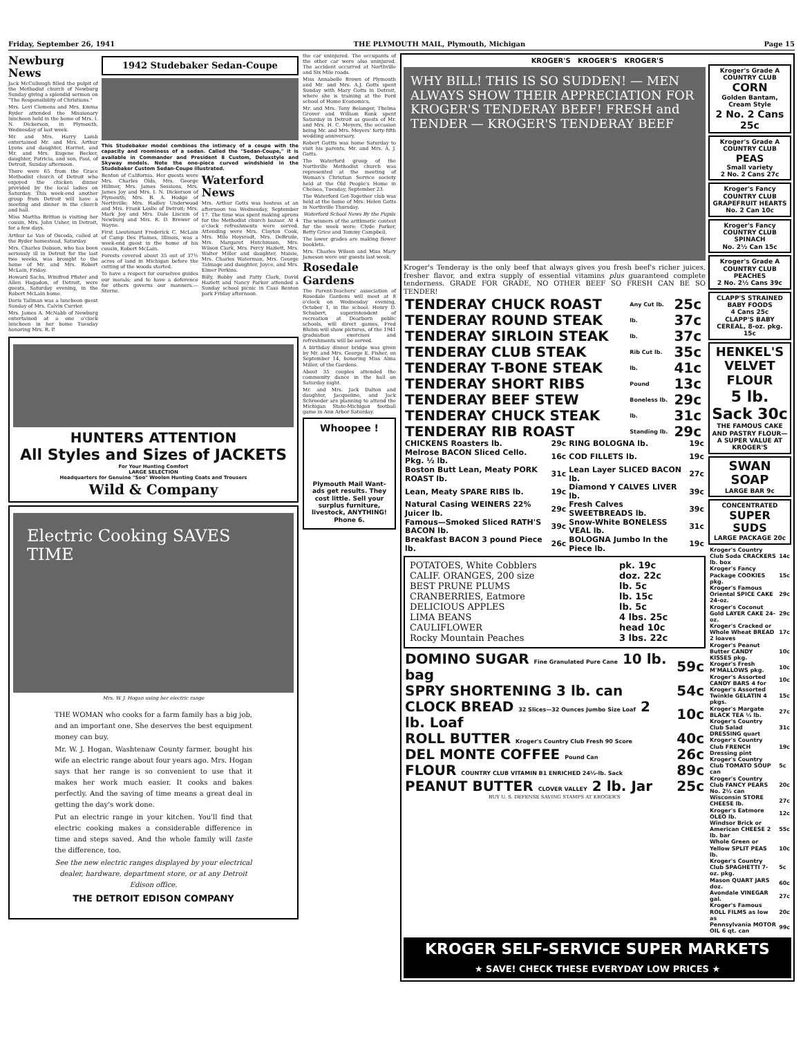Friday, September 26, 1941 THE PLYMOUTH MAIL, Plymouth, Michigan Page 15
Newburg News
Jack McCullough filled the pulpit of the Methodist church of Newburg Sunday giving a splendid sermon on "The Responsibility of Christians."
Mrs. Levi Clemens and Mrs. Emma Ryder attended the Missionary luncheon held in the home of Mrs. I. N. Dickerson, in Plymouth, Wednesday of last week.
Mr. and Mrs. Harry Lamb entertained Mr. and Mrs. Arthur Lyons and daughter, Harriet, and Mr. and Mrs. Eugene Becker, daughter, Patricia, and son, Paul, of Detroit, Sunday afternoon.
There were 65 from the Grace Methodist church of Detroit who enjoyed the chicken dinner provided by the local ladies on Saturday. This week-end another group from Detroit will have a meeting and dinner in the church and hall.
Miss Martha Britton is visiting her cousin, Mrs. John Usher, in Detroit, for a few days.
Arthur Le Van of Oscoda, called at the Ryder homestead, Saturday.
Mrs. Charles Dobson, who has been seriously ill in Detroit for the last two weeks, was brought to the home of Mr. and Mrs. Robert McLain, Friday.
Howard Sachs, Winifred Pfister and Allen Hagadon, of Detroit, were guests, Saturday evening, in the Robert McLain home.
Doris Tallman was a luncheon guest Sunday of Mrs. Calvin Currier.
Mrs. James A. McNabb of Newburg entertained at a one o'clock luncheon in her home Tuesday honoring Mrs. R. P.
1942 Studebaker Sedan-Coupe
This Studebaker model combines the intimacy of a coupe with the capacity and roominess of a sedan. Called the "Sedan-Coupe," it is available in Commander and President 8 Custom, Deluxstyle and Skyway models. Note the one-piece curved windshield in the Studebaker Custom Sedan-Coupe illustrated.
Benton of California. Her guests were Mrs. Charles Olds, Mrs. George Hillmer, Mrs. James Sessions, Mrs. James Joy and Mrs. I. N. Dickerson of Plymouth; Mrs. B. A. Hodge of Northville; Mrs. Hadley Underwood and Mrs. Frank Leslie of Detroit; Mrs. Mark Joy and Mrs. Dale Liscum of Newburg and Mrs. R. D. Brewer of Wayne.
First Lieutenant Frederick C. McLain of Camp Des Plaines, Illinois, was a week-end guest in the home of his cousin, Robert McLain.
Forests covered about 35 out of 37½ acres of land in Michigan before the cutting of the woods started.
To have a respect for ourselves guides our morals; and to have a deference for others governs our manners.—Sterne.
Waterford News
Mrs. Arthur Gotts was hostess at an afternoon tea Wednesday, September 17. The time was spent making aprons for the Methodist church bazaar. At 4 o'clock refreshments were served. Attending were Mrs. Clayton Cook, Mrs. Milo Hoysradt, Mrs. DeBruile, Mrs. Margaret Hutchinson, Mrs. Wilson Clark, Mrs. Percy Hazlett, Mrs. Walter Miller and daughter, Maisie, Mrs. Charles Waterman, Mrs. George Talmage and daughter, Joyce, and Mrs. Elmer Perkins.
Billy, Bobby and Patty Clark, David Hazlett and Nancy Parker attended a Sunday school picnic in Cass Benton park Friday afternoon.
HUNTERS ATTENTION
All Styles and Sizes of JACKETS
For Your Hunting Comfort
LARGE SELECTION
Headquarters for Genuine "Soo" Woolen Hunting Coats and Trousers
Wild & Company
Electric Cooking SAVES TIME
Mrs. W. J. Hogan using her electric range
THE WOMAN who cooks for a farm family has a big job, and an important one. She deserves the best equipment money can buy.
Mr. W. J. Hogan, Washtenaw County farmer, bought his wife an electric range about four years ago. Mrs. Hogan says that her range is so convenient to use that it makes her work much easier. It cooks and bakes perfectly. And the saving of time means a great deal in getting the day's work done.
Put an electric range in your kitchen. You'll find that electric cooking makes a considerable difference in time and steps saved. And the whole family will taste the difference, too.
See the new electric ranges displayed by your electrical dealer, hardware, department store, or at any Detroit Edison office.
THE DETROIT EDISON COMPANY
the car uninjured. The occupants of the other car were also uninjured. The accident occurred at Northville and Six Mile roads.
Miss Annabelle Brown of Plymouth and Mr. and Mrs. A.J. Gotts spent Sunday with Mary Gotts in Detroit, where she is training at the Ford school of Home Economics.
Mr. and Mrs. Tony Belanger, Thelma Grover and William Ronk spent Saturday in Detroit as guests of Mr. and Mrs. H. C. Meyers, the occasion being Mr. and Mrs. Meyers' forty-fifth wedding anniversary.
Robert Gottts was home Saturday to visit his parents, Mr. and Mrs. A. J. Gotts.
The Waterford group of the Northville Methodist church was represented at the meeting of Woman's Christian Service society held at the Old People's Home in Chelsea, Tuesday, September 23.
The Waterford Get-Together club was held at the home of Mrs. Helen Gotts in Northville Thursday.
Waterford School News By the Pupils
The winners of the arithmetic contest for the week were: Clyde Parker, Betty Grice and Tommy Campbell.
The lower grades are making flower booklets.
Mrs. Charles Wilson and Miss Mary Jameson were our guests last week.
Rosedale Gardens
The Parent-Teachers' association of Rosedale Gardens will meet at 8 o'clock on Wednesday evening, October 1, in the school. Henry D. Schubert, superintendent of recreation at Dearborn public schools, will direct games, Fred Bluhm will show pictures, of the 1941 graduation exercises and refreshments will be served.
A birthday dinner bridge was given by Mr. and Mrs. George E. Fisher, on September 14, honoring Miss Alma Miller, of the Gardens.
About 35 couples attended the community dance in the hall on Saturday night.
Mr. and Mrs. Jack Dalton and daughter, Jacqueline, and Jack Schroeder are planning to attend the Michigan State-Michigan football game in Ann Arbor Saturday.
Whoopee !
Plymouth Mail Want-ads get results. They cost little. Sell your surplus furniture, livestock, ANYTHING! Phone 6.
KROGER'S KROGER'S KROGER'S
WHY BILL! THIS IS SO SUDDEN! — MEN ALWAYS SHOW THEIR APPRECIATION FOR KROGER'S TENDERAY BEEF! FRESH and TENDER — KROGER'S TENDERAY BEEF
Kroger's Tenderay is the only beef that always gives you fresh beef's richer juices, fresher flavor, and extra supply of essential vitamins plus guaranteed complete tenderness. GRADE FOR GRADE, NO OTHER BEEF SO FRESH CAN BE SO TENDER!
| TENDERAY CHUCK ROAST | Any Cut lb. | 25c |
| TENDERAY ROUND STEAK | lb. | 37c |
| TENDERAY SIRLOIN STEAK | lb. | 37c |
| TENDERAY CLUB STEAK | Rib Cut lb. | 35c |
| TENDERAY T-BONE STEAK | lb. | 41c |
| TENDERAY SHORT RIBS | Pound | 13c |
| TENDERAY BEEF STEW | Boneless lb. | 29c |
| TENDERAY CHUCK STEAK | lb. | 31c |
| TENDERAY RIB ROAST | Standing lb. | 29c |
| CHICKENS Roasters lb. | 29c | RING BOLOGNA lb. | 19c |
| Melrose BACON Sliced Cello. Pkg. ½ lb. | 16c | COD FILLETS lb. | 19c |
| Boston Butt Lean, Meaty PORK ROAST lb. | 31c | Lean Layer SLICED BACON lb. | 27c |
| Lean, Meaty SPARE RIBS lb. | 19c | Diamond Y CALVES LIVER lb. | 39c |
| Natural Casing WEINERS 22% Juicer lb. | 29c | Fresh Calves SWEETBREADS lb. | 39c |
| Famous—Smoked Sliced RATH'S BACON lb. | 39c | Snow-White BONELESS VEAL lb. | 31c |
| Breakfast BACON 3 pound Piece lb. | 26c | BOLOGNA Jumbo In the Piece lb. | 19c |
| POTATOES, White Cobblers | pk. 19c |
| CALIF. ORANGES, 200 size | doz. 22c |
| BEST PRUNE PLUMS | lb. 5c |
| CRANBERRIES, Eatmore | lb. 15c |
| DELICIOUS APPLES | lb. 5c |
| LIMA BEANS | 4 lbs. 25c |
| CAULIFLOWER | head 10c |
| Rocky Mountain Peaches | 3 lbs. 22c |
| DOMINO SUGAR Fine Granulated Pure Cane 10 lb. bag | 59c |
| SPRY SHORTENING 3 lb. can | 54c |
| CLOCK BREAD 32 Slices—32 Ounces Jumbo Size Loaf 2 lb. Loaf | 10c |
| ROLL BUTTER Kroger's Country Club Fresh 90 Score | 40c |
| DEL MONTE COFFEE Pound Can | 26c |
| FLOUR COUNTRY CLUB VITAMIN B1 ENRICHED 24½-lb. Sack | 89c |
| PEANUT BUTTER CLOVER VALLEY 2 lb. Jar | 25c |
BUY U. S. DEFENSE SAVING STAMPS AT KROGER'S
Kroger's Grade A COUNTRY CLUB
CORN
Golden Bantam, Cream Style
2 No. 2 Cans 25c
Kroger's Grade A COUNTRY CLUB
PEAS
Small variety
2 No. 2 Cans 27c
Kroger's Fancy COUNTRY CLUB GRAPEFRUIT HEARTS
No. 2 Can 10c
Kroger's Fancy COUNTRY CLUB SPINACH
No. 2½ Can 15c
Kroger's Grade A COUNTRY CLUB PEACHES
2 No. 2½ Cans 39c
CLAPP'S STRAINED BABY FOODS
4 Cans 25c
CLAPP'S BABY CEREAL, 8-oz. pkg. 15c
HENKEL'S VELVET FLOUR
5 lb. Sack 30c
THE FAMOUS CAKE AND PASTRY FLOUR—A SUPER VALUE AT KROGER'S
SWAN SOAP
LARGE BAR 9c
CONCENTRATED
SUPER SUDS
LARGE PACKAGE 20c
| Kroger's Country Club Soda CRACKERS lb. box | 14c |
| Kroger's Fancy Package COOKIES pkg. | 15c |
| Kroger's Famous Oriental SPICE CAKE 24-oz. | 29c |
| Kroger's Coconut Gold LAYER CAKE 24-oz. | 29c |
| Kroger's Cracked or Whole Wheat BREAD 2 loaves | 17c |
| Kroger's Peanut Butter CANDY KISSES pkg. | 10c |
| Kroger's Fresh M'MALLOWS pkg. | 10c |
| Kroger's Assorted CANDY BARS 4 for | 10c |
| Kroger's Assorted Twinkle GELATIN 4 pkgs. | 15c |
| Kroger's Margate BLACK TEA ½ lb. | 27c |
| Kroger's Country Club Salad DRESSING quart | 31c |
| Kroger's Country Club FRENCH Dressing pint | 19c |
| Kroger's Country Club TOMATO SOUP can | 5c |
| Kroger's Country Club FANCY PEARS No. 2½ can | 20c |
| Wisconsin STORE CHEESE lb. | 27c |
| Kroger's Eatmore OLEO lb. | 12c |
| Windsor Brick or American CHEESE 2 lb. bar | 55c |
| Whole Green or Yellow SPLIT PEAS lb. | 10c |
| Kroger's Country Club SPAGHETTI 7-oz. pkg. | 5c |
| Mason QUART JARS doz. | 60c |
| Avondale VINEGAR gal. | 27c |
| Kroger's Famous ROLL FILMS as low as | 20c |
| Pennsylvania MOTOR OIL 6 qt. can | 99c |
KROGER SELF-SERVICE SUPER MARKETS
★ SAVE! CHECK THESE EVERYDAY LOW PRICES ★